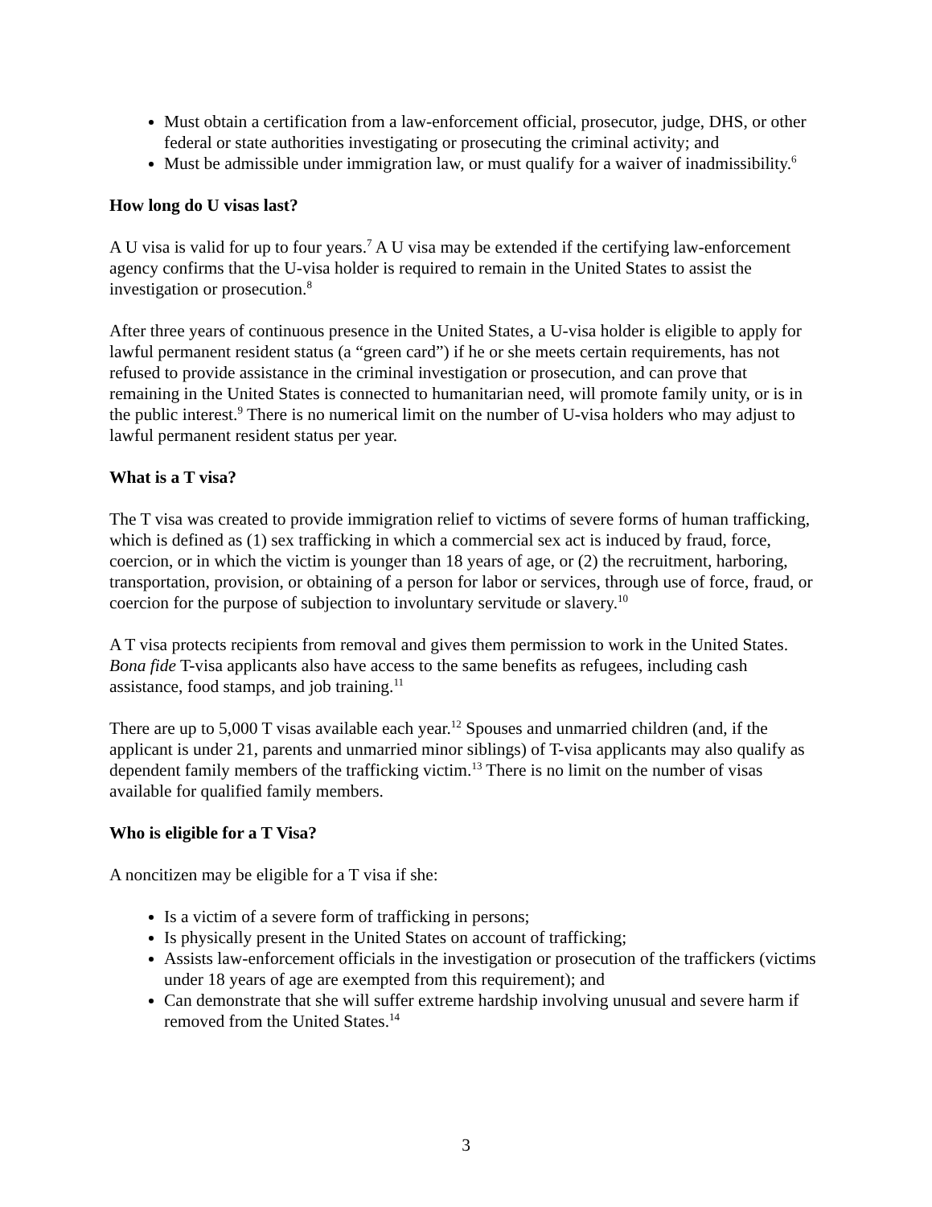Must obtain a certification from a law-enforcement official, prosecutor, judge, DHS, or other federal or state authorities investigating or prosecuting the criminal activity; and
Must be admissible under immigration law, or must qualify for a waiver of inadmissibility.<sup>6</sup>
How long do U visas last?
A U visa is valid for up to four years.<sup>7</sup> A U visa may be extended if the certifying law-enforcement agency confirms that the U-visa holder is required to remain in the United States to assist the investigation or prosecution.<sup>8</sup>
After three years of continuous presence in the United States, a U-visa holder is eligible to apply for lawful permanent resident status (a “green card”) if he or she meets certain requirements, has not refused to provide assistance in the criminal investigation or prosecution, and can prove that remaining in the United States is connected to humanitarian need, will promote family unity, or is in the public interest.<sup>9</sup> There is no numerical limit on the number of U-visa holders who may adjust to lawful permanent resident status per year.
What is a T visa?
The T visa was created to provide immigration relief to victims of severe forms of human trafficking, which is defined as (1) sex trafficking in which a commercial sex act is induced by fraud, force, coercion, or in which the victim is younger than 18 years of age, or (2) the recruitment, harboring, transportation, provision, or obtaining of a person for labor or services, through use of force, fraud, or coercion for the purpose of subjection to involuntary servitude or slavery.<sup>10</sup>
A T visa protects recipients from removal and gives them permission to work in the United States. Bona fide T-visa applicants also have access to the same benefits as refugees, including cash assistance, food stamps, and job training.<sup>11</sup>
There are up to 5,000 T visas available each year.<sup>12</sup> Spouses and unmarried children (and, if the applicant is under 21, parents and unmarried minor siblings) of T-visa applicants may also qualify as dependent family members of the trafficking victim.<sup>13</sup> There is no limit on the number of visas available for qualified family members.
Who is eligible for a T Visa?
A noncitizen may be eligible for a T visa if she:
Is a victim of a severe form of trafficking in persons;
Is physically present in the United States on account of trafficking;
Assists law-enforcement officials in the investigation or prosecution of the traffickers (victims under 18 years of age are exempted from this requirement); and
Can demonstrate that she will suffer extreme hardship involving unusual and severe harm if removed from the United States.<sup>14</sup>
3